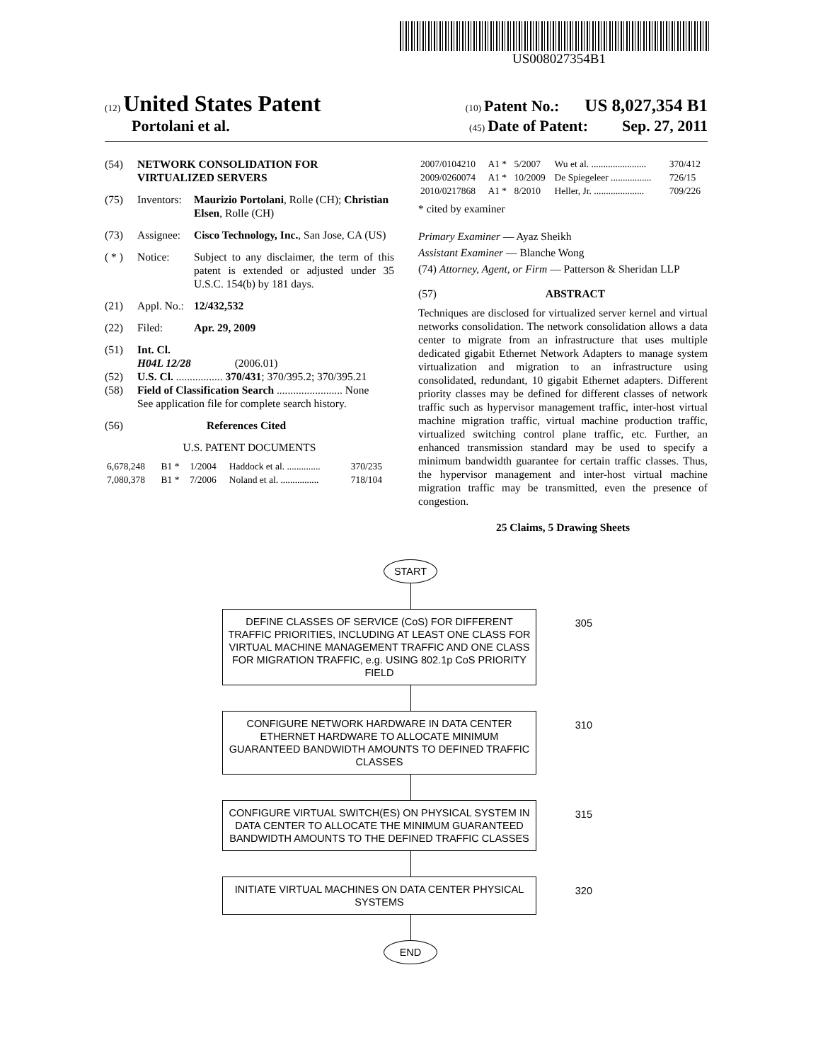US008027354B1
(12) United States Patent (10) Patent No.: US 8,027,354 B1
Portolani et al. (45) Date of Patent: Sep. 27, 2011
(54) NETWORK CONSOLIDATION FOR VIRTUALIZED SERVERS
(75) Inventors: Maurizio Portolani, Rolle (CH); Christian Elsen, Rolle (CH)
(73) Assignee: Cisco Technology, Inc., San Jose, CA (US)
( * ) Notice: Subject to any disclaimer, the term of this patent is extended or adjusted under 35 U.S.C. 154(b) by 181 days.
(21) Appl. No.: 12/432,532
(22) Filed: Apr. 29, 2009
(51) Int. Cl.
H04L 12/28 (2006.01)
(52) U.S. Cl. ................. 370/431; 370/395.2; 370/395.21
(58) Field of Classification Search ........................ None
See application file for complete search history.
(56) References Cited
U.S. PATENT DOCUMENTS
| 6,678,248 | B1 * | 1/2004 | Haddock et al. .............. | 370/235 |
| 7,080,378 | B1 * | 7/2006 | Noland et al. ................ | 718/104 |
| 2007/0104210 | A1 * | 5/2007 | Wu et al. ....................... | 370/412 |
| 2009/0260074 | A1 * | 10/2009 | De Spiegeleer ................. | 726/15 |
| 2010/0217868 | A1 * | 8/2010 | Heller, Jr. ..................... | 709/226 |
* cited by examiner
Primary Examiner — Ayaz Sheikh
Assistant Examiner — Blanche Wong
(74) Attorney, Agent, or Firm — Patterson & Sheridan LLP
(57) ABSTRACT
Techniques are disclosed for virtualized server kernel and virtual networks consolidation. The network consolidation allows a data center to migrate from an infrastructure that uses multiple dedicated gigabit Ethernet Network Adapters to manage system virtualization and migration to an infrastructure using consolidated, redundant, 10 gigabit Ethernet adapters. Different priority classes may be defined for different classes of network traffic such as hypervisor management traffic, inter-host virtual machine migration traffic, virtual machine production traffic, virtualized switching control plane traffic, etc. Further, an enhanced transmission standard may be used to specify a minimum bandwidth guarantee for certain traffic classes. Thus, the hypervisor management and inter-host virtual machine migration traffic may be transmitted, even the presence of congestion.
25 Claims, 5 Drawing Sheets
START
DEFINE CLASSES OF SERVICE (CoS) FOR DIFFERENT TRAFFIC PRIORITIES, INCLUDING AT LEAST ONE CLASS FOR VIRTUAL MACHINE MANAGEMENT TRAFFIC AND ONE CLASS FOR MIGRATION TRAFFIC, e.g. USING 802.1p CoS PRIORITY FIELD 305
CONFIGURE NETWORK HARDWARE IN DATA CENTER ETHERNET HARDWARE TO ALLOCATE MINIMUM GUARANTEED BANDWIDTH AMOUNTS TO DEFINED TRAFFIC CLASSES 310
CONFIGURE VIRTUAL SWITCH(ES) ON PHYSICAL SYSTEM IN DATA CENTER TO ALLOCATE THE MINIMUM GUARANTEED BANDWIDTH AMOUNTS TO THE DEFINED TRAFFIC CLASSES 315
INITIATE VIRTUAL MACHINES ON DATA CENTER PHYSICAL SYSTEMS 320
END